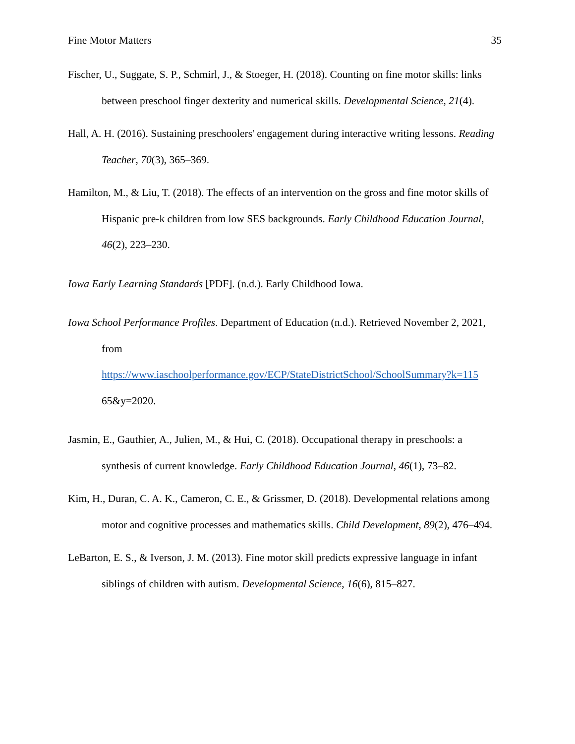Fine Motor Matters 35
Fischer, U., Suggate, S. P., Schmirl, J., & Stoeger, H. (2018). Counting on fine motor skills: links between preschool finger dexterity and numerical skills. Developmental Science, 21(4).
Hall, A. H. (2016). Sustaining preschoolers' engagement during interactive writing lessons. Reading Teacher, 70(3), 365–369.
Hamilton, M., & Liu, T. (2018). The effects of an intervention on the gross and fine motor skills of Hispanic pre-k children from low SES backgrounds. Early Childhood Education Journal, 46(2), 223–230.
Iowa Early Learning Standards [PDF]. (n.d.). Early Childhood Iowa.
Iowa School Performance Profiles. Department of Education (n.d.). Retrieved November 2, 2021, from
https://www.iaschoolperformance.gov/ECP/StateDistrictSchool/SchoolSummary?k=115
65&y=2020.
Jasmin, E., Gauthier, A., Julien, M., & Hui, C. (2018). Occupational therapy in preschools: a synthesis of current knowledge. Early Childhood Education Journal, 46(1), 73–82.
Kim, H., Duran, C. A. K., Cameron, C. E., & Grissmer, D. (2018). Developmental relations among motor and cognitive processes and mathematics skills. Child Development, 89(2), 476–494.
LeBarton, E. S., & Iverson, J. M. (2013). Fine motor skill predicts expressive language in infant siblings of children with autism. Developmental Science, 16(6), 815–827.